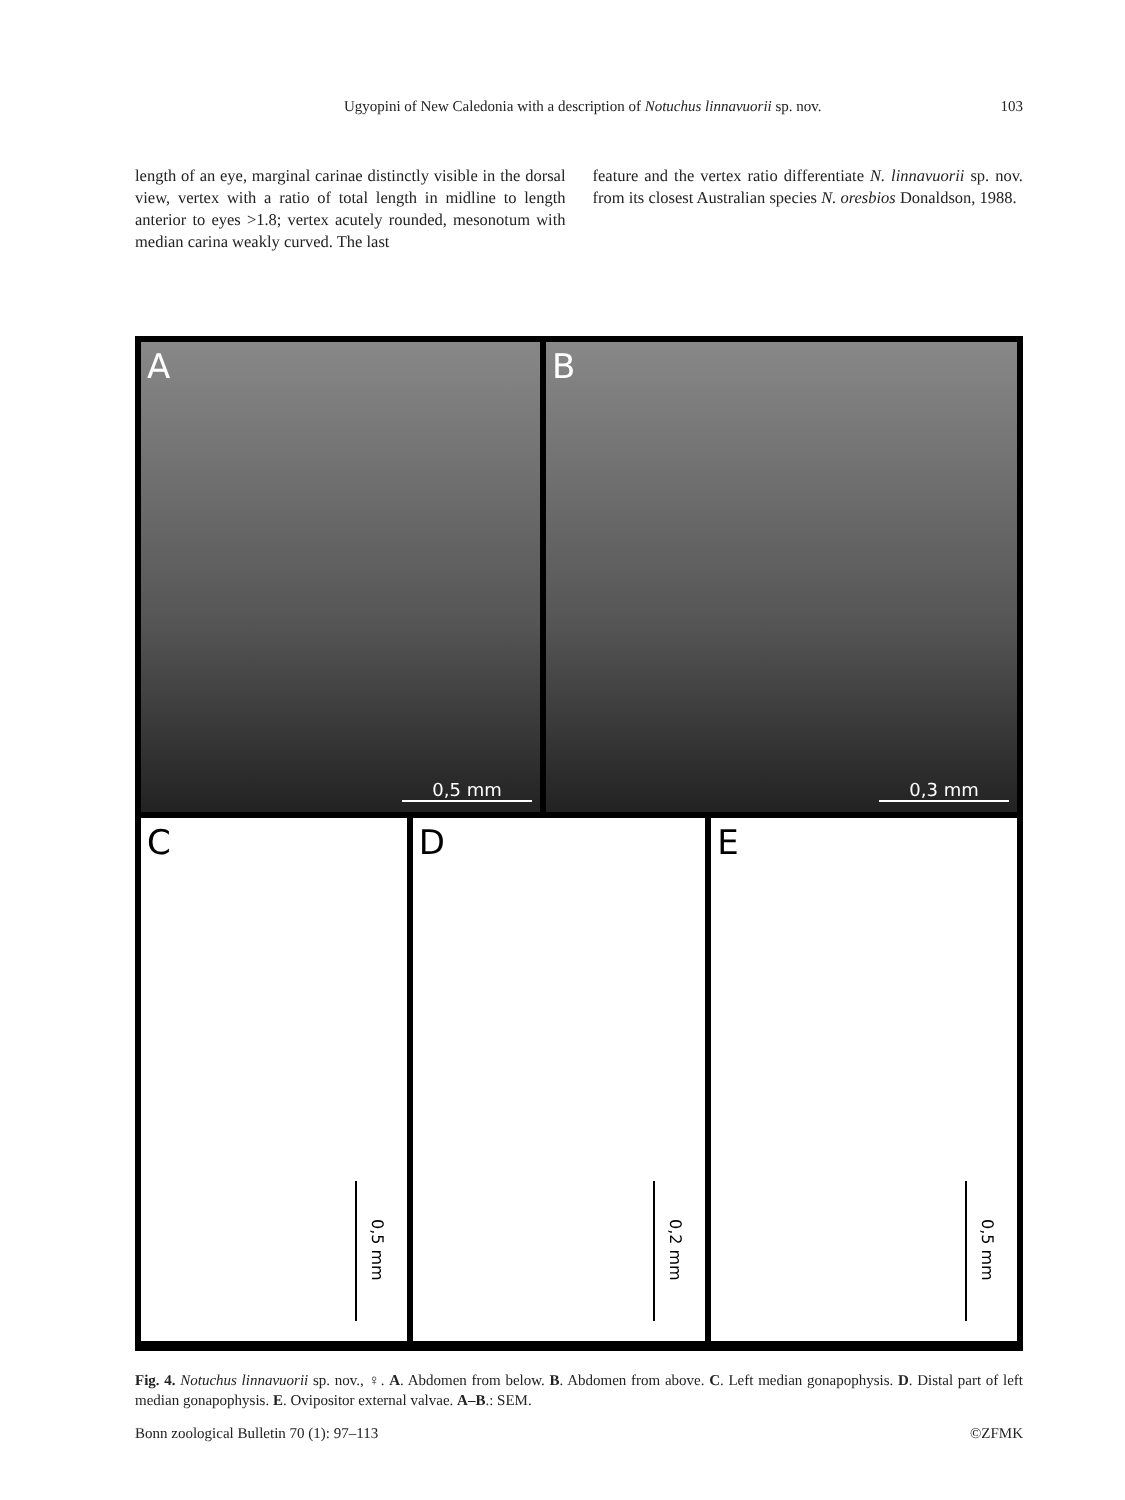Ugyopini of New Caledonia with a description of Notuchus linnavuorii sp. nov. 103
length of an eye, marginal carinae distinctly visible in the dorsal view, vertex with a ratio of total length in midline to length anterior to eyes >1.8; vertex acutely rounded, mesonotum with median carina weakly curved. The last
feature and the vertex ratio differentiate N. linnavuorii sp. nov. from its closest Australian species N. oresbios Donaldson, 1988.
A
0,5 mm
B
0,3 mm
C
0,5 mm
D
0,2 mm
E
0,5 mm
Fig. 4. Notuchus linnavuorii sp. nov., ♀. A. Abdomen from below. B. Abdomen from above. C. Left median gonapophysis. D. Distal part of left median gonapophysis. E. Ovipositor external valvae. A–B.: SEM.
Bonn zoological Bulletin 70 (1): 97–113 ©ZFMK